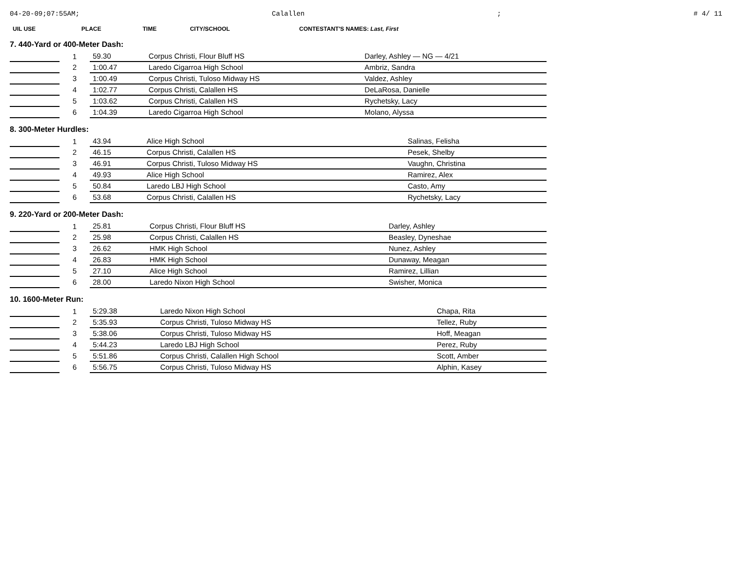04-20-09;07:55AM; Calallen; # 4/ 11
| UIL USE | PLACE | TIME | CITY/SCHOOL | CONTESTANT'S NAMES: Last, First |
| --- | --- | --- | --- | --- |
7. 440-Yard or 400-Meter Dash:
| | 1 | 59.30 | Corpus Christi, Flour Bluff HS | Darley, Ashley — NG — 4/21 |
| | 2 | 1:00.47 | Laredo Cigarroa High School | Ambriz, Sandra |
| | 3 | 1:00.49 | Corpus Christi, Tuloso Midway HS | Valdez, Ashley |
| | 4 | 1:02.77 | Corpus Christi, Calallen HS | DeLaRosa, Danielle |
| | 5 | 1:03.62 | Corpus Christi, Calallen HS | Rychetsky, Lacy |
| | 6 | 1:04.39 | Laredo Cigarroa High School | Molano, Alyssa |
8. 300-Meter Hurdles:
| | 1 | 43.94 | Alice High School | Salinas, Felisha |
| | 2 | 46.15 | Corpus Christi, Calallen HS | Pesek, Shelby |
| | 3 | 46.91 | Corpus Christi, Tuloso Midway HS | Vaughn, Christina |
| | 4 | 49.93 | Alice High School | Ramirez, Alex |
| | 5 | 50.84 | Laredo LBJ High School | Casto, Amy |
| | 6 | 53.68 | Corpus Christi, Calallen HS | Rychetsky, Lacy |
9. 220-Yard or 200-Meter Dash:
| | 1 | 25.81 | Corpus Christi, Flour Bluff HS | Darley, Ashley |
| | 2 | 25.98 | Corpus Christi, Calallen HS | Beasley, Dyneshae |
| | 3 | 26.62 | HMK High School | Nunez, Ashley |
| | 4 | 26.83 | HMK High School | Dunaway, Meagan |
| | 5 | 27.10 | Alice High School | Ramirez, Lillian |
| | 6 | 28.00 | Laredo Nixon High School | Swisher, Monica |
10. 1600-Meter Run:
| | 1 | 5:29.38 | Laredo Nixon High School | Chapa, Rita |
| | 2 | 5:35.93 | Corpus Christi, Tuloso Midway HS | Tellez, Ruby |
| | 3 | 5:38.06 | Corpus Christi, Tuloso Midway HS | Hoff, Meagan |
| | 4 | 5:44.23 | Laredo LBJ High School | Perez, Ruby |
| | 5 | 5:51.86 | Corpus Christi, Calallen High School | Scott, Amber |
| | 6 | 5:56.75 | Corpus Christi, Tuloso Midway HS | Alphin, Kasey |